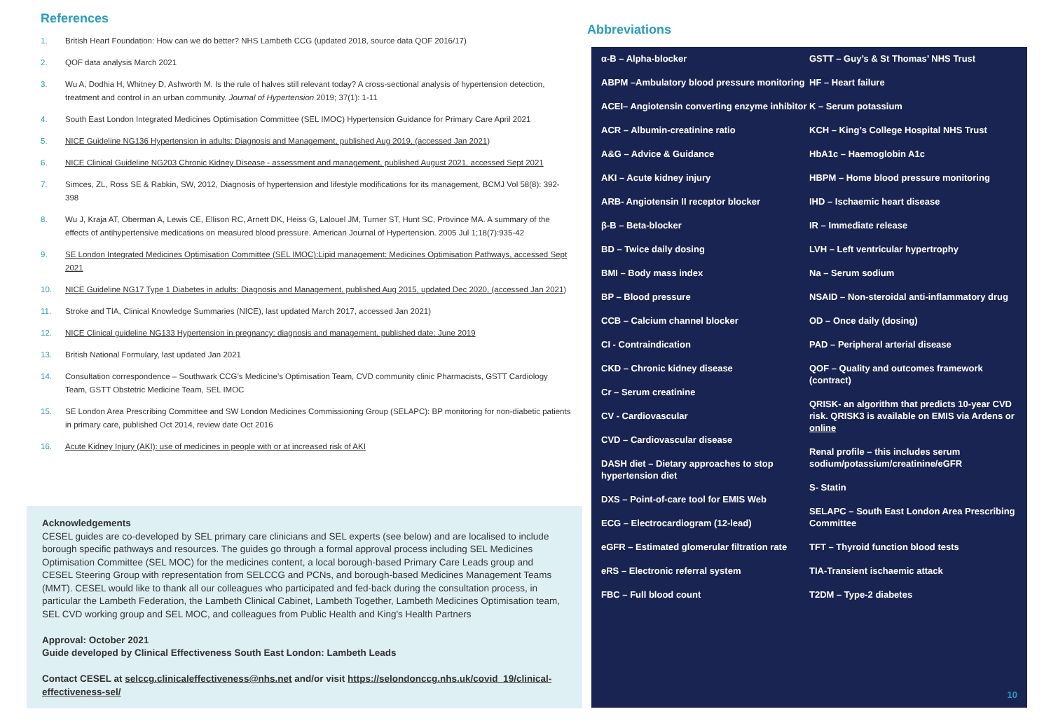References
1. British Heart Foundation: How can we do better? NHS Lambeth CCG (updated 2018, source data QOF 2016/17)
2. QOF data analysis March 2021
3. Wu A, Dodhia H, Whitney D, Ashworth M. Is the rule of halves still relevant today? A cross-sectional analysis of hypertension detection, treatment and control in an urban community. Journal of Hypertension 2019; 37(1): 1-11
4. South East London Integrated Medicines Optimisation Committee (SEL IMOC) Hypertension Guidance for Primary Care April 2021
5. NICE Guideline NG136 Hypertension in adults: Diagnosis and Management, published Aug 2019, (accessed Jan 2021)
6. NICE Clinical Guideline NG203 Chronic Kidney Disease - assessment and management, published August 2021, accessed Sept 2021
7. Simces, ZL, Ross SE & Rabkin, SW, 2012, Diagnosis of hypertension and lifestyle modifications for its management, BCMJ Vol 58(8): 392- 398
8. Wu J, Kraja AT, Oberman A, Lewis CE, Ellison RC, Arnett DK, Heiss G, Lalouel JM, Turner ST, Hunt SC, Province MA. A summary of the effects of antihypertensive medications on measured blood pressure. American Journal of Hypertension. 2005 Jul 1;18(7):935-42
9. SE London Integrated Medicines Optimisation Committee (SEL IMOC):Lipid management: Medicines Optimisation Pathways, accessed Sept 2021
10. NICE Guideline NG17 Type 1 Diabetes in adults: Diagnosis and Management, published Aug 2015, updated Dec 2020, (accessed Jan 2021)
11. Stroke and TIA, Clinical Knowledge Summaries (NICE), last updated March 2017, accessed Jan 2021)
12. NICE Clinical guideline NG133 Hypertension in pregnancy: diagnosis and management, published date: June 2019
13. British National Formulary, last updated Jan 2021
14. Consultation correspondence – Southwark CCG’s Medicine’s Optimisation Team, CVD community clinic Pharmacists, GSTT Cardiology Team, GSTT Obstetric Medicine Team, SEL IMOC
15. SE London Area Prescribing Committee and SW London Medicines Commissioning Group (SELAPC): BP monitoring for non-diabetic patients in primary care, published Oct 2014, review date Oct 2016
16. Acute Kidney Injury (AKI): use of medicines in people with or at increased risk of AKI
Acknowledgements
CESEL guides are co-developed by SEL primary care clinicians and SEL experts (see below) and are localised to include borough specific pathways and resources. The guides go through a formal approval process including SEL Medicines Optimisation Committee (SEL MOC) for the medicines content, a local borough-based Primary Care Leads group and CESEL Steering Group with representation from SELCCG and PCNs, and borough-based Medicines Management Teams (MMT). CESEL would like to thank all our colleagues who participated and fed-back during the consultation process, in particular the Lambeth Federation, the Lambeth Clinical Cabinet, Lambeth Together, Lambeth Medicines Optimisation team, SEL CVD working group and SEL MOC, and colleagues from Public Health and King's Health Partners
Approval: October 2021
Guide developed by Clinical Effectiveness South East London: Lambeth Leads
Contact CESEL at selccg.clinicaleffectiveness@nhs.net and/or visit https://selondonccg.nhs.uk/covid_19/clinical-effectiveness-sel/
Abbreviations
α-B – Alpha-blocker
ABPM –Ambulatory blood pressure monitoring
ACEI– Angiotensin converting enzyme inhibitor
ACR – Albumin-creatinine ratio
A&G – Advice & Guidance
AKI – Acute kidney injury
ARB- Angiotensin II receptor blocker
β-B – Beta-blocker
BD – Twice daily dosing
BMI – Body mass index
BP – Blood pressure
CCB – Calcium channel blocker
CI - Contraindication
CKD – Chronic kidney disease
Cr – Serum creatinine
CV - Cardiovascular
CVD – Cardiovascular disease
DASH diet – Dietary approaches to stop hypertension diet
DXS – Point-of-care tool for EMIS Web
ECG – Electrocardiogram (12-lead)
eGFR – Estimated glomerular filtration rate
eRS – Electronic referral system
FBC – Full blood count
GSTT – Guy’s & St Thomas’ NHS Trust
HF – Heart failure
K – Serum potassium
KCH – King’s College Hospital NHS Trust
HbA1c – Haemoglobin A1c
HBPM – Home blood pressure monitoring
IHD – Ischaemic heart disease
IR – Immediate release
LVH – Left ventricular hypertrophy
Na – Serum sodium
NSAID – Non-steroidal anti-inflammatory drug
OD – Once daily (dosing)
PAD – Peripheral arterial disease
QOF – Quality and outcomes framework (contract)
QRISK- an algorithm that predicts 10-year CVD risk. QRISK3 is available on EMIS via Ardens or online
Renal profile – this includes serum sodium/potassium/creatinine/eGFR
S- Statin
SELAPC – South East London Area Prescribing Committee
TFT – Thyroid function blood tests
TIA-Transient ischaemic attack
T2DM – Type-2 diabetes
10